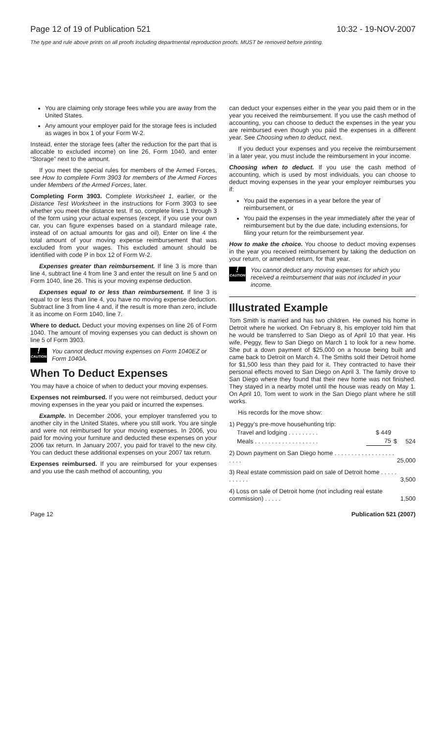Page 12 of 19 of Publication 521 10:32 - 19-NOV-2007
The type and rule above prints on all proofs including departmental reproduction proofs. MUST be removed before printing.
You are claiming only storage fees while you are away from the United States.
Any amount your employer paid for the storage fees is included as wages in box 1 of your Form W-2.
Instead, enter the storage fees (after the reduction for the part that is allocable to excluded income) on line 26, Form 1040, and enter “Storage” next to the amount.
If you meet the special rules for members of the Armed Forces, see How to complete Form 3903 for members of the Armed Forces under Members of the Armed Forces, later.
Completing Form 3903. Complete Worksheet 1, earlier, or the Distance Test Worksheet in the instructions for Form 3903 to see whether you meet the distance test. If so, complete lines 1 through 3 of the form using your actual expenses (except, if you use your own car, you can figure expenses based on a standard mileage rate, instead of on actual amounts for gas and oil). Enter on line 4 the total amount of your moving expense reimbursement that was excluded from your wages. This excluded amount should be identified with code P in box 12 of Form W-2.
Expenses greater than reimbursement. If line 3 is more than line 4, subtract line 4 from line 3 and enter the result on line 5 and on Form 1040, line 26. This is your moving expense deduction.
Expenses equal to or less than reimbursement. If line 3 is equal to or less than line 4, you have no moving expense deduction. Subtract line 3 from line 4 and, if the result is more than zero, include it as income on Form 1040, line 7.
Where to deduct. Deduct your moving expenses on line 26 of Form 1040. The amount of moving expenses you can deduct is shown on line 5 of Form 3903.
!
CAUTION
You cannot deduct moving expenses on Form 1040EZ or Form 1040A.
When To Deduct Expenses
You may have a choice of when to deduct your moving expenses.
Expenses not reimbursed. If you were not reimbursed, deduct your moving expenses in the year you paid or incurred the expenses.
Example. In December 2006, your employer transferred you to another city in the United States, where you still work. You are single and were not reimbursed for your moving expenses. In 2006, you paid for moving your furniture and deducted these expenses on your 2006 tax return. In January 2007, you paid for travel to the new city. You can deduct these additional expenses on your 2007 tax return.
Expenses reimbursed. If you are reimbursed for your expenses and you use the cash method of accounting, you
can deduct your expenses either in the year you paid them or in the year you received the reimbursement. If you use the cash method of accounting, you can choose to deduct the expenses in the year you are reimbursed even though you paid the expenses in a different year. See Choosing when to deduct, next.
If you deduct your expenses and you receive the reimbursement in a later year, you must include the reimbursement in your income.
Choosing when to deduct. If you use the cash method of accounting, which is used by most individuals, you can choose to deduct moving expenses in the year your employer reimburses you if:
You paid the expenses in a year before the year of reimbursement, or
You paid the expenses in the year immediately after the year of reimbursement but by the due date, including extensions, for filing your return for the reimbursement year.
How to make the choice. You choose to deduct moving expenses in the year you received reimbursement by taking the deduction on your return, or amended return, for that year.
!
CAUTION
You cannot deduct any moving expenses for which you received a reimbursement that was not included in your income.
Illustrated Example
Tom Smith is married and has two children. He owned his home in Detroit where he worked. On February 8, his employer told him that he would be transferred to San Diego as of April 10 that year. His wife, Peggy, flew to San Diego on March 1 to look for a new home. She put a down payment of $25,000 on a house being built and came back to Detroit on March 4. The Smiths sold their Detroit home for $1,500 less than they paid for it. They contracted to have their personal effects moved to San Diego on April 3. The family drove to San Diego where they found that their new home was not finished. They stayed in a nearby motel until the house was ready on May 1. On April 10, Tom went to work in the San Diego plant where he still works.
His records for the move show:
| 1) Peggy’s pre-move househunting trip: | | | |
| Travel and lodging . . . . . . . . . | $ 449 | | |
| Meals . . . . . . . . . . . . . . . . . . . | 75 | $ | 524 |
| 2) Down payment on San Diego home . . . . . . . . . . . . . . . . . . . . . . | | | 25,000 |
| 3) Real estate commission paid on sale of Detroit home . . . . . . . . . . . | | | 3,500 |
| 4) Loss on sale of Detroit home (not including real estate commission) . . . . . | | | 1,500 |
Page 12 Publication 521 (2007)